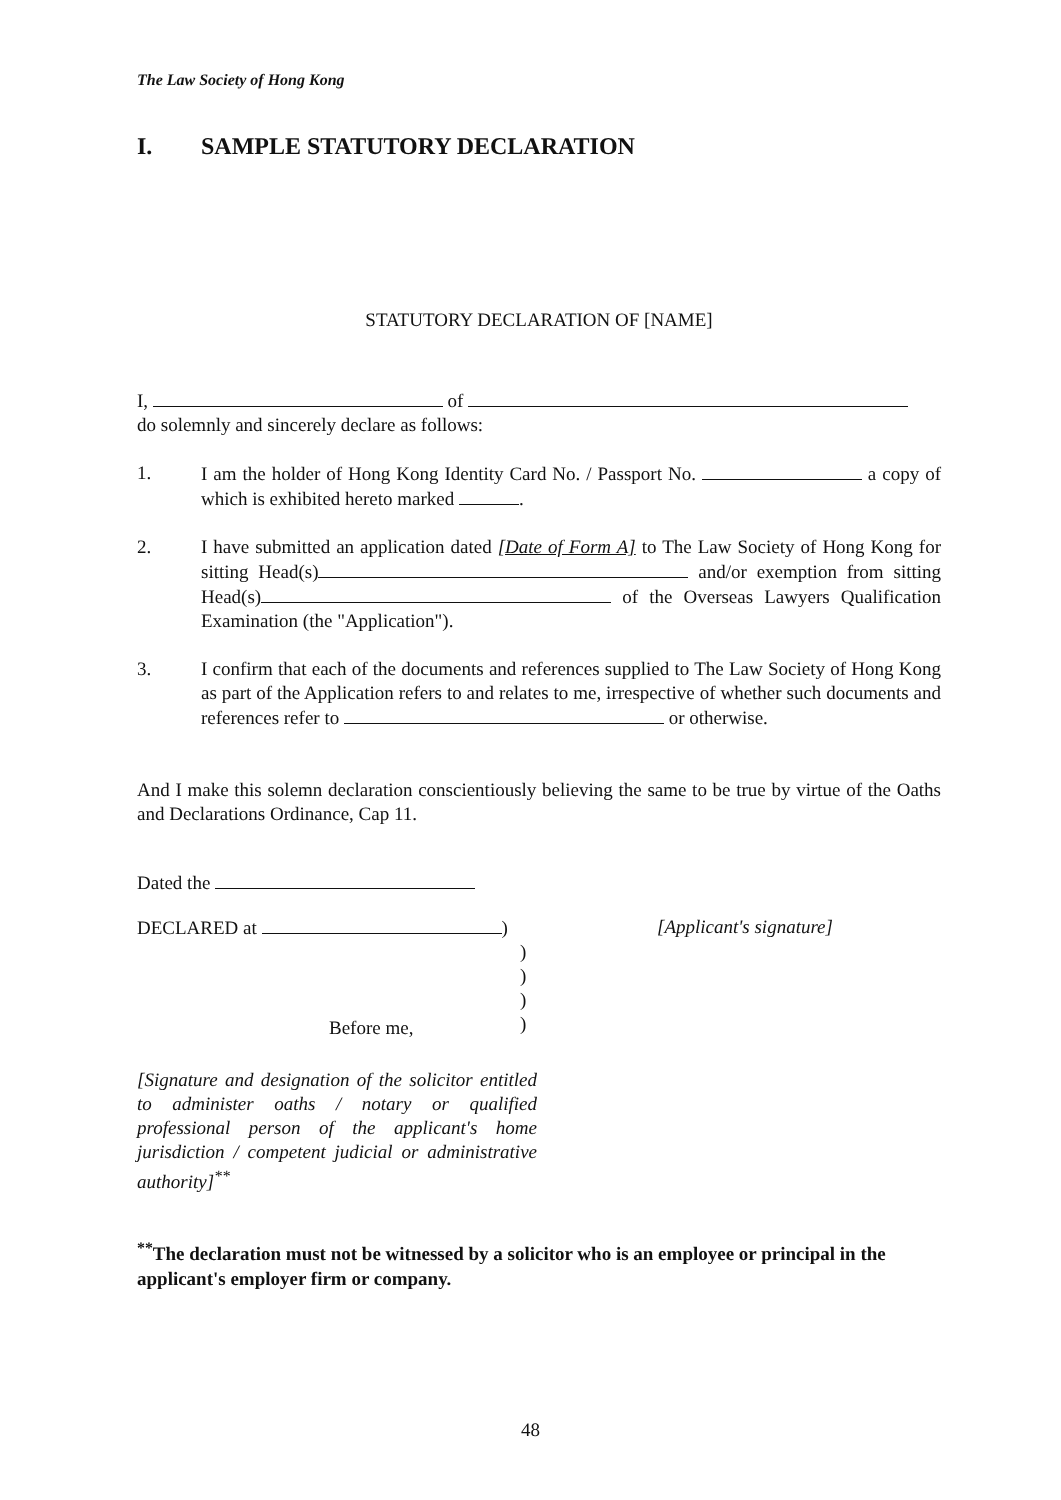The Law Society of Hong Kong
I. SAMPLE STATUTORY DECLARATION
STATUTORY DECLARATION OF [NAME]
I, of
do solemnly and sincerely declare as follows:
1. I am the holder of Hong Kong Identity Card No. / Passport No. a copy of which is exhibited hereto marked .
2. I have submitted an application dated [Date of Form A] to The Law Society of Hong Kong for sitting Head(s) and/or exemption from sitting Head(s) of the Overseas Lawyers Qualification Examination (the "Application").
3. I confirm that each of the documents and references supplied to The Law Society of Hong Kong as part of the Application refers to and relates to me, irrespective of whether such documents and references refer to or otherwise.
And I make this solemn declaration conscientiously believing the same to be true by virtue of the Oaths and Declarations Ordinance, Cap 11.
Dated the
DECLARED at )
)
)
)
)
Before me,
[Signature and designation of the solicitor entitled to administer oaths / notary or qualified professional person of the applicant's home jurisdiction / competent judicial or administrative authority]<sup>**</sup>
[Applicant's signature]
<sup>**</sup> The declaration must not be witnessed by a solicitor who is an employee or principal in the applicant's employer firm or company.
48